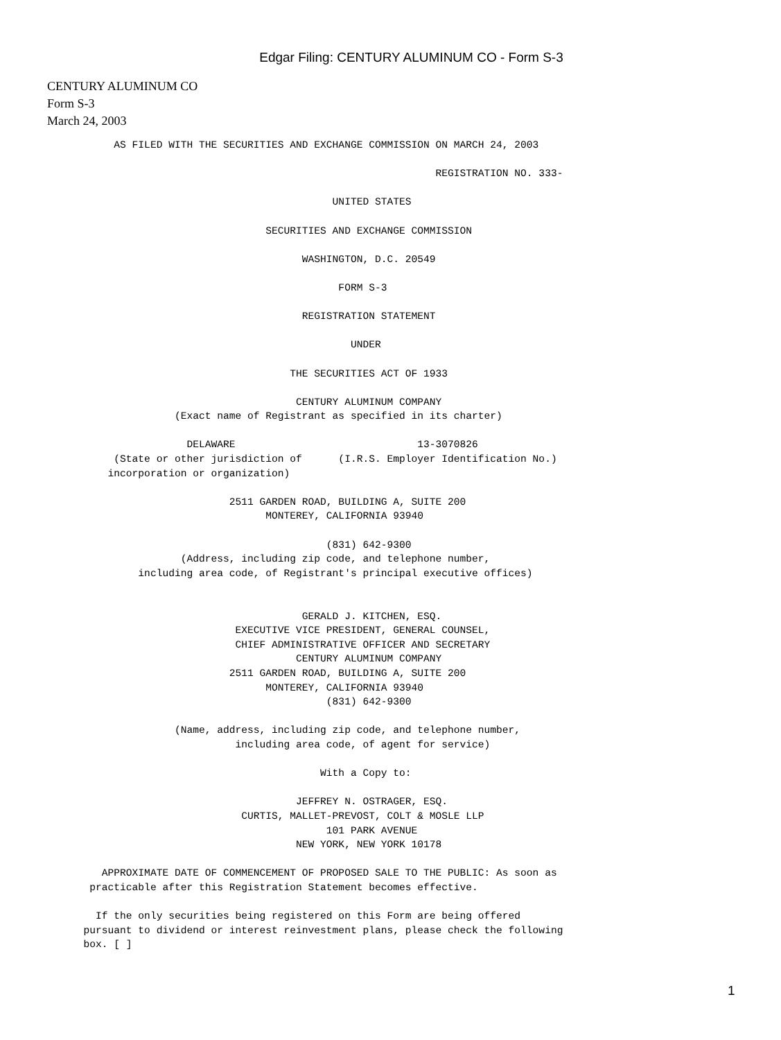Edgar Filing: CENTURY ALUMINUM CO - Form S-3
CENTURY ALUMINUM CO
Form S-3
March 24, 2003
           AS FILED WITH THE SECURITIES AND EXCHANGE COMMISSION ON MARCH 24, 2003

                                                                REGISTRATION NO. 333-

                                               UNITED STATES

                                    SECURITIES AND EXCHANGE COMMISSION

                                          WASHINGTON, D.C. 20549

                                                FORM S-3

                                          REGISTRATION STATEMENT

                                                  UNDER

                                        THE SECURITIES ACT OF 1933

                                         CENTURY ALUMINUM COMPANY
                     (Exact name of Registrant as specified in its charter)

                       DELAWARE                              13-3070826
           (State or other jurisdiction of      (I.R.S. Employer Identification No.)
          incorporation or organization)

                              2511 GARDEN ROAD, BUILDING A, SUITE 200
                                    MONTEREY, CALIFORNIA 93940

                                              (831) 642-9300
                      (Address, including zip code, and telephone number,
               including area code, of Registrant's principal executive offices)


                                          GERALD J. KITCHEN, ESQ.
                               EXECUTIVE VICE PRESIDENT, GENERAL COUNSEL,
                               CHIEF ADMINISTRATIVE OFFICER AND SECRETARY
                                         CENTURY ALUMINUM COMPANY
                              2511 GARDEN ROAD, BUILDING A, SUITE 200
                                    MONTEREY, CALIFORNIA 93940
                                              (831) 642-9300

                     (Name, address, including zip code, and telephone number,
                               including area code, of agent for service)

                                             With a Copy to:

                                         JEFFREY N. OSTRAGER, ESQ.
                                CURTIS, MALLET-PREVOST, COLT & MOSLE LLP
                                              101 PARK AVENUE
                                         NEW YORK, NEW YORK 10178

         APPROXIMATE DATE OF COMMENCEMENT OF PROPOSED SALE TO THE PUBLIC: As soon as
       practicable after this Registration Statement becomes effective.

        If the only securities being registered on this Form are being offered
      pursuant to dividend or interest reinvestment plans, please check the following
      box. [ ]
1